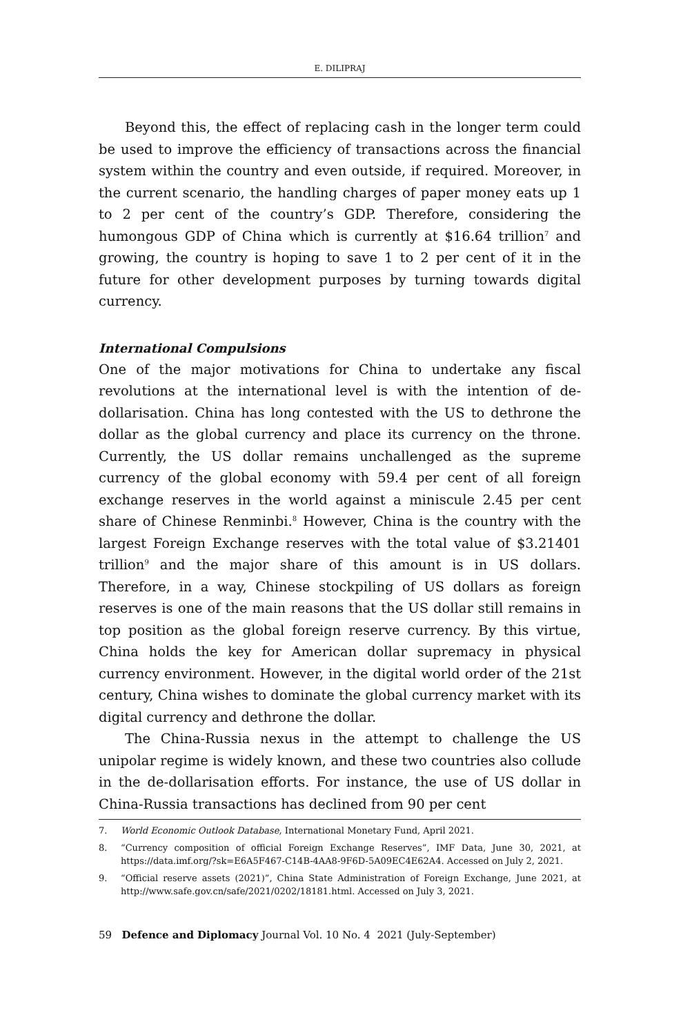E. DILIPRAJ
Beyond this, the effect of replacing cash in the longer term could be used to improve the efficiency of transactions across the financial system within the country and even outside, if required. Moreover, in the current scenario, the handling charges of paper money eats up 1 to 2 per cent of the country’s GDP. Therefore, considering the humongous GDP of China which is currently at $16.64 trillion<sup>7</sup> and growing, the country is hoping to save 1 to 2 per cent of it in the future for other development purposes by turning towards digital currency.
International Compulsions
One of the major motivations for China to undertake any fiscal revolutions at the international level is with the intention of de-dollarisation. China has long contested with the US to dethrone the dollar as the global currency and place its currency on the throne. Currently, the US dollar remains unchallenged as the supreme currency of the global economy with 59.4 per cent of all foreign exchange reserves in the world against a miniscule 2.45 per cent share of Chinese Renminbi.<sup>8</sup> However, China is the country with the largest Foreign Exchange reserves with the total value of $3.21401 trillion<sup>9</sup> and the major share of this amount is in US dollars. Therefore, in a way, Chinese stockpiling of US dollars as foreign reserves is one of the main reasons that the US dollar still remains in top position as the global foreign reserve currency. By this virtue, China holds the key for American dollar supremacy in physical currency environment. However, in the digital world order of the 21st century, China wishes to dominate the global currency market with its digital currency and dethrone the dollar.
The China-Russia nexus in the attempt to challenge the US unipolar regime is widely known, and these two countries also collude in the de-dollarisation efforts. For instance, the use of US dollar in China-Russia transactions has declined from 90 per cent
7. World Economic Outlook Database, International Monetary Fund, April 2021.
8. “Currency composition of official Foreign Exchange Reserves”, IMF Data, June 30, 2021, at https://data.imf.org/?sk=E6A5F467-C14B-4AA8-9F6D-5A09EC4E62A4. Accessed on July 2, 2021.
9. “Official reserve assets (2021)”, China State Administration of Foreign Exchange, June 2021, at http://www.safe.gov.cn/safe/2021/0202/18181.html. Accessed on July 3, 2021.
59 Defence and Diplomacy Journal Vol. 10 No. 4 2021 (July-September)